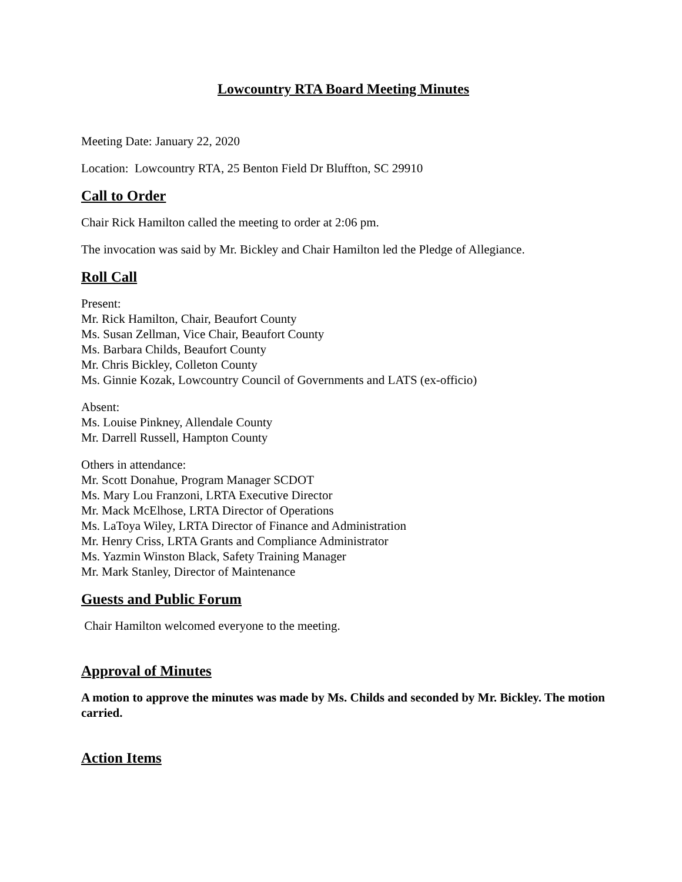Lowcountry RTA Board Meeting Minutes
Meeting Date: January 22, 2020
Location: Lowcountry RTA, 25 Benton Field Dr Bluffton, SC 29910
Call to Order
Chair Rick Hamilton called the meeting to order at 2:06 pm.
The invocation was said by Mr. Bickley and Chair Hamilton led the Pledge of Allegiance.
Roll Call
Present:
Mr. Rick Hamilton, Chair, Beaufort County
Ms. Susan Zellman, Vice Chair, Beaufort County
Ms. Barbara Childs, Beaufort County
Mr. Chris Bickley, Colleton County
Ms. Ginnie Kozak, Lowcountry Council of Governments and LATS (ex-officio)
Absent:
Ms. Louise Pinkney, Allendale County
Mr. Darrell Russell, Hampton County
Others in attendance:
Mr. Scott Donahue, Program Manager SCDOT
Ms. Mary Lou Franzoni, LRTA Executive Director
Mr. Mack McElhose, LRTA Director of Operations
Ms. LaToya Wiley, LRTA Director of Finance and Administration
Mr. Henry Criss, LRTA Grants and Compliance Administrator
Ms. Yazmin Winston Black, Safety Training Manager
Mr. Mark Stanley, Director of Maintenance
Guests and Public Forum
Chair Hamilton welcomed everyone to the meeting.
Approval of Minutes
A motion to approve the minutes was made by Ms. Childs and seconded by Mr. Bickley. The motion carried.
Action Items